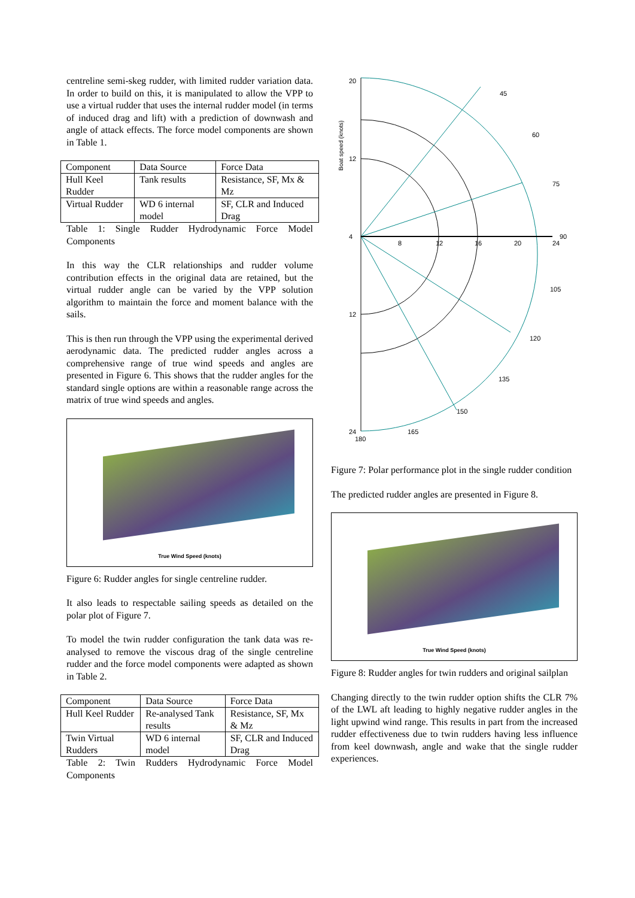centreline semi-skeg rudder, with limited rudder variation data. In order to build on this, it is manipulated to allow the VPP to use a virtual rudder that uses the internal rudder model (in terms of induced drag and lift) with a prediction of downwash and angle of attack effects. The force model components are shown in Table 1.
| Component | Data Source | Force Data |
| Hull Keel Rudder | Tank results | Resistance, SF, Mx & Mz |
| Virtual Rudder | WD 6 internal model | SF, CLR and Induced Drag |
Table 1: Single Rudder Hydrodynamic Force Model Components
In this way the CLR relationships and rudder volume contribution effects in the original data are retained, but the virtual rudder angle can be varied by the VPP solution algorithm to maintain the force and moment balance with the sails.
This is then run through the VPP using the experimental derived aerodynamic data. The predicted rudder angles across a comprehensive range of true wind speeds and angles are presented in Figure 6. This shows that the rudder angles for the standard single options are within a reasonable range across the matrix of true wind speeds and angles.
True Wind Speed (knots)
Figure 6: Rudder angles for single centreline rudder.
It also leads to respectable sailing speeds as detailed on the polar plot of Figure 7.
To model the twin rudder configuration the tank data was re-analysed to remove the viscous drag of the single centreline rudder and the force model components were adapted as shown in Table 2.
| Component | Data Source | Force Data |
| Hull Keel Rudder | Re-analysed Tank results | Resistance, SF, Mx & Mz |
| Twin Virtual Rudders | WD 6 internal model | SF, CLR and Induced Drag |
Table 2: Twin Rudders Hydrodynamic Force Model Components
20
12
4
12
24
180
45
60
75
90
105
120
135
150
165
8
12
16
20
24
Boat speed (knots)
Figure 7: Polar performance plot in the single rudder condition
The predicted rudder angles are presented in Figure 8.
True Wind Speed (knots)
Figure 8: Rudder angles for twin rudders and original sailplan
Changing directly to the twin rudder option shifts the CLR 7% of the LWL aft leading to highly negative rudder angles in the light upwind wind range. This results in part from the increased rudder effectiveness due to twin rudders having less influence from keel downwash, angle and wake that the single rudder experiences.